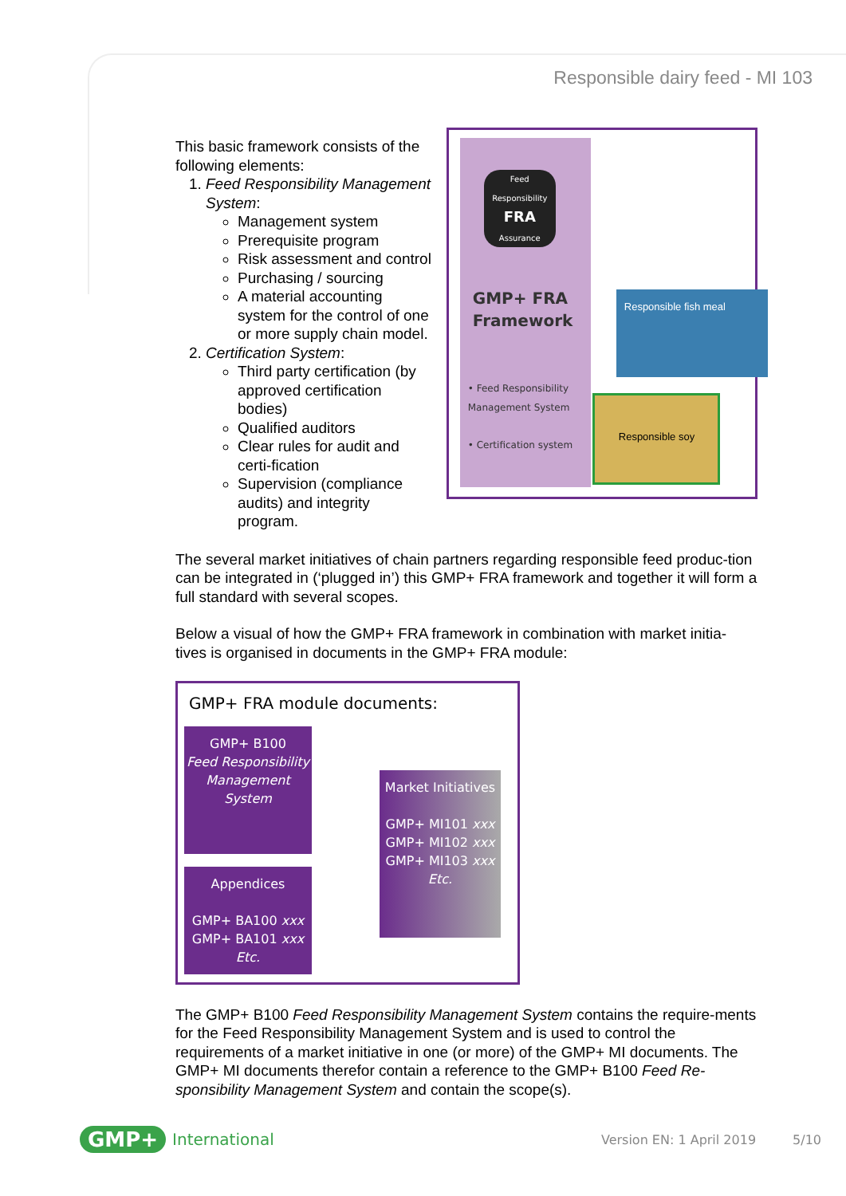Responsible dairy feed - MI 103
This basic framework consists of the following elements:
1. Feed Responsibility Management System:
Management system
Prerequisite program
Risk assessment and control
Purchasing / sourcing
A material accounting system for the control of one or more supply chain model.
2. Certification System:
Third party certification (by approved certification bodies)
Qualified auditors
Clear rules for audit and certi-fication
Supervision (compliance audits) and integrity program.
Feed Responsibility
FRA
Assurance
GMP+ FRA
Framework
• Feed Responsibility Management System
• Certification system
Responsible fish meal
Responsible soy
The several market initiatives of chain partners regarding responsible feed produc-tion can be integrated in (‘plugged in’) this GMP+ FRA framework and together it will form a full standard with several scopes.
Below a visual of how the GMP+ FRA framework in combination with market initia-tives is organised in documents in the GMP+ FRA module:
GMP+ FRA module documents:
GMP+ B100
Feed Responsibility Management System
Appendices
GMP+ BA100 xxx
GMP+ BA101 xxx
Etc.
Market Initiatives
GMP+ MI101 xxx
GMP+ MI102 xxx
GMP+ MI103 xxx
Etc.
The GMP+ B100 Feed Responsibility Management System contains the require-ments for the Feed Responsibility Management System and is used to control the requirements of a market initiative in one (or more) of the GMP+ MI documents. The GMP+ MI documents therefor contain a reference to the GMP+ B100 Feed Re-sponsibility Management System and contain the scope(s).
GMP+ International Version EN: 1 April 2019 5/10